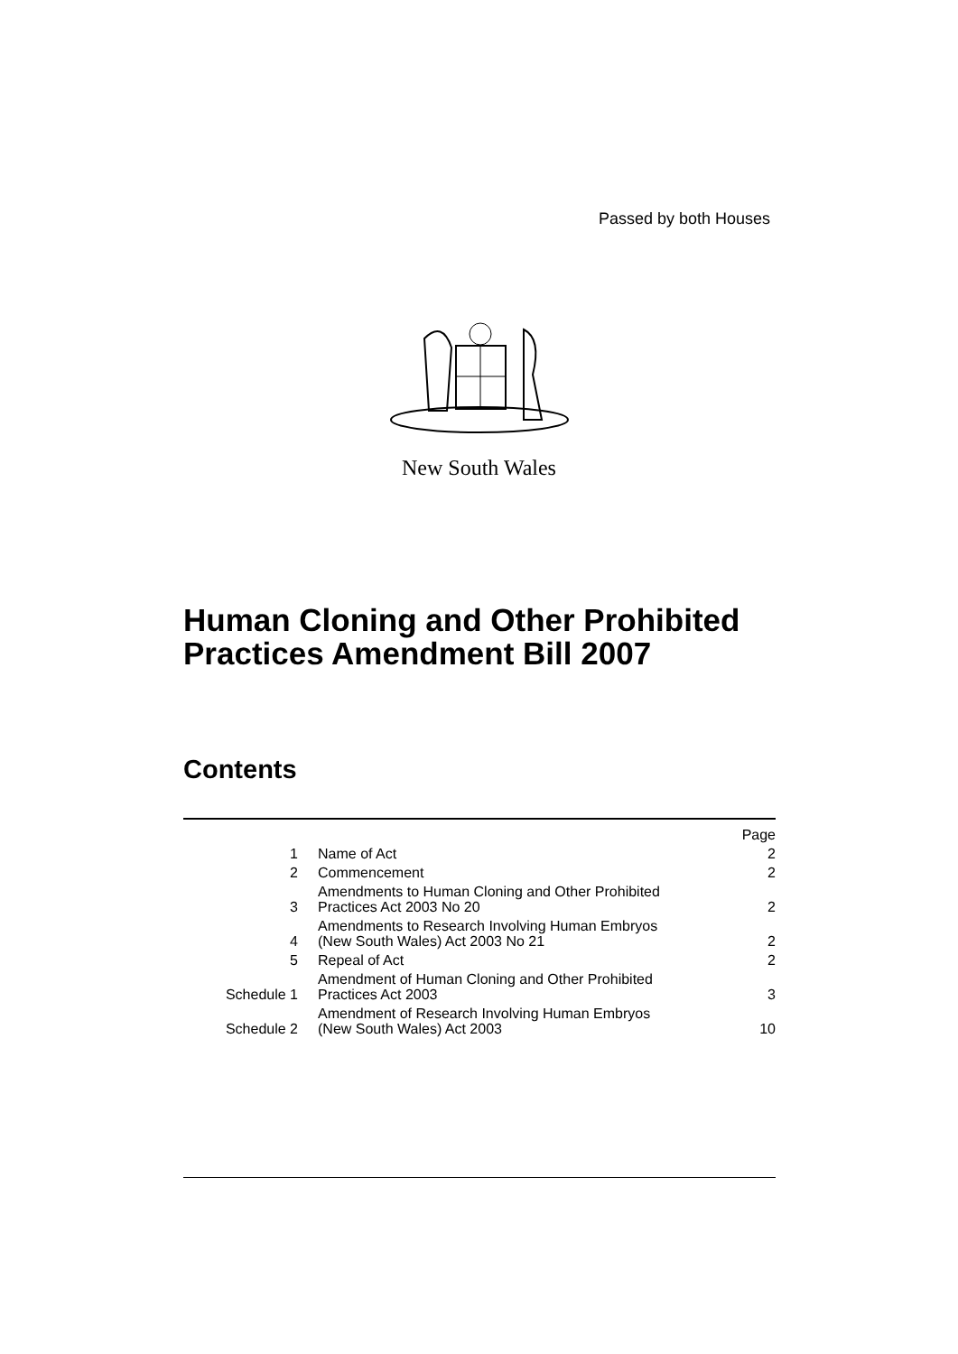Passed by both Houses
New South Wales
Human Cloning and Other Prohibited
Practices Amendment Bill 2007
Contents
| | | Page |
| 1 | Name of Act | 2 |
| 2 | Commencement | 2 |
| 3 | Amendments to Human Cloning and Other Prohibited Practices Act 2003 No 20 | 2 |
| 4 | Amendments to Research Involving Human Embryos (New South Wales) Act 2003 No 21 | 2 |
| 5 | Repeal of Act | 2 |
| Schedule 1 | Amendment of Human Cloning and Other Prohibited Practices Act 2003 | 3 |
| Schedule 2 | Amendment of Research Involving Human Embryos (New South Wales) Act 2003 | 10 |